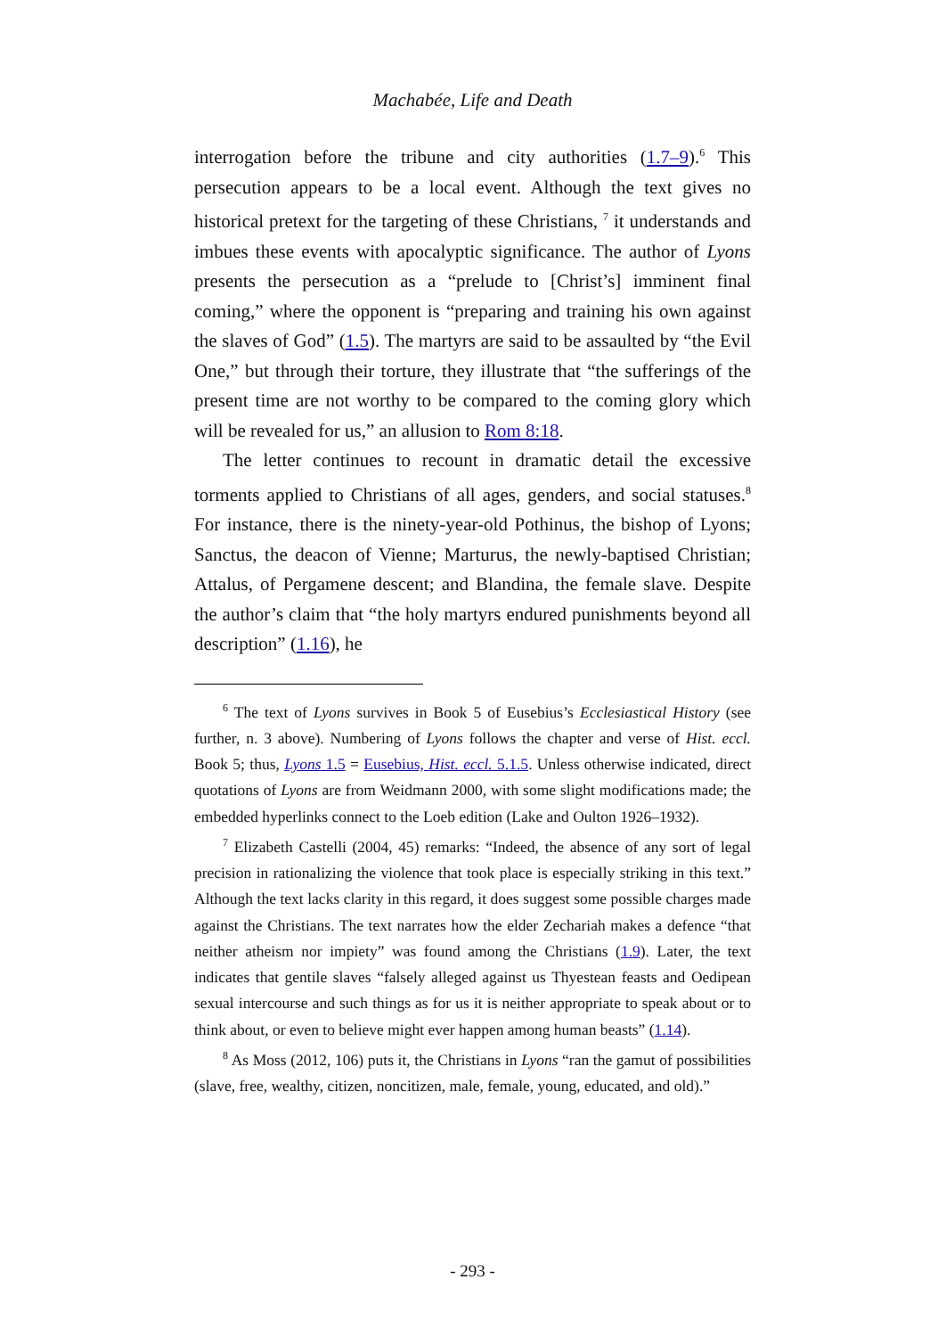Machabée, Life and Death
interrogation before the tribune and city authorities (1.7–9).<sup>6</sup> This persecution appears to be a local event. Although the text gives no historical pretext for the targeting of these Christians, <sup>7</sup> it understands and imbues these events with apocalyptic significance. The author of Lyons presents the persecution as a “prelude to [Christ’s] imminent final coming,” where the opponent is “preparing and training his own against the slaves of God” (1.5). The martyrs are said to be assaulted by “the Evil One,” but through their torture, they illustrate that “the sufferings of the present time are not worthy to be compared to the coming glory which will be revealed for us,” an allusion to Rom 8:18.
The letter continues to recount in dramatic detail the excessive torments applied to Christians of all ages, genders, and social statuses.<sup>8</sup> For instance, there is the ninety-year-old Pothinus, the bishop of Lyons; Sanctus, the deacon of Vienne; Marturus, the newly-baptised Christian; Attalus, of Pergamene descent; and Blandina, the female slave. Despite the author’s claim that “the holy martyrs endured punishments beyond all description” (1.16), he
<sup>6</sup> The text of Lyons survives in Book 5 of Eusebius’s Ecclesiastical History (see further, n. 3 above). Numbering of Lyons follows the chapter and verse of Hist. eccl. Book 5; thus, Lyons 1.5 = Eusebius, Hist. eccl. 5.1.5. Unless otherwise indicated, direct quotations of Lyons are from Weidmann 2000, with some slight modifications made; the embedded hyperlinks connect to the Loeb edition (Lake and Oulton 1926–1932).
<sup>7</sup> Elizabeth Castelli (2004, 45) remarks: “Indeed, the absence of any sort of legal precision in rationalizing the violence that took place is especially striking in this text.” Although the text lacks clarity in this regard, it does suggest some possible charges made against the Christians. The text narrates how the elder Zechariah makes a defence “that neither atheism nor impiety” was found among the Christians (1.9). Later, the text indicates that gentile slaves “falsely alleged against us Thyestean feasts and Oedipean sexual intercourse and such things as for us it is neither appropriate to speak about or to think about, or even to believe might ever happen among human beasts” (1.14).
<sup>8</sup> As Moss (2012, 106) puts it, the Christians in Lyons “ran the gamut of possibilities (slave, free, wealthy, citizen, noncitizen, male, female, young, educated, and old).”
- 293 -